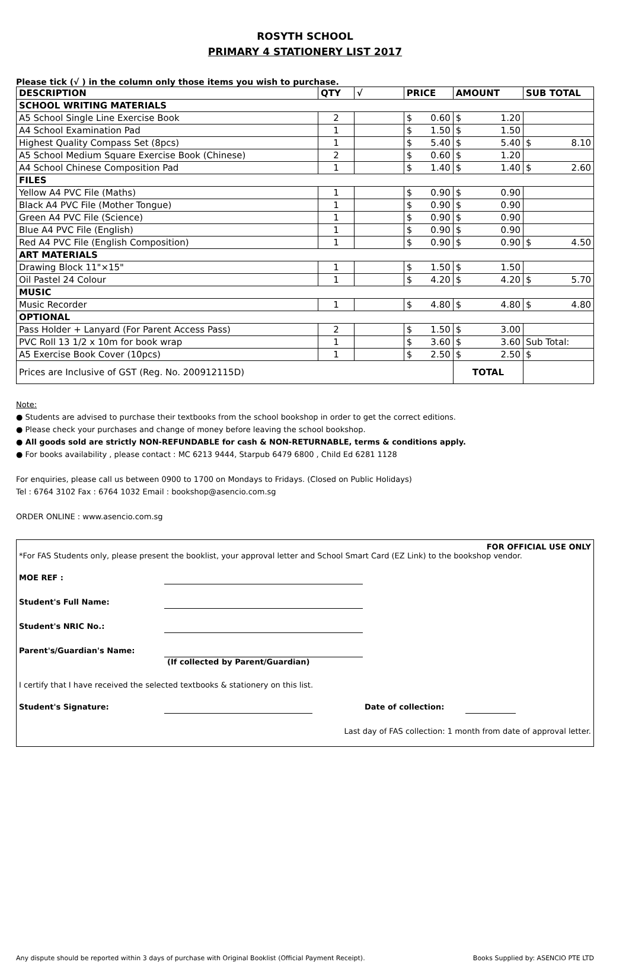ROSYTH SCHOOL
PRIMARY 4 STATIONERY LIST 2017
Please tick (√ ) in the column only those items you wish to purchase.
| DESCRIPTION | QTY | √ | PRICE | AMOUNT | SUB TOTAL |
| --- | --- | --- | --- | --- | --- |
| SCHOOL WRITING MATERIALS | | | | | |
| A5 School Single Line Exercise Book | 2 | | $ 0.60 | $ 1.20 | |
| A4 School Examination Pad | 1 | | $ 1.50 | $ 1.50 | |
| Highest Quality Compass Set (8pcs) | 1 | | $ 5.40 | $ 5.40 | $ 8.10 |
| A5 School Medium Square Exercise Book (Chinese) | 2 | | $ 0.60 | $ 1.20 | |
| A4 School Chinese Composition Pad | 1 | | $ 1.40 | $ 1.40 | $ 2.60 |
| FILES | | | | | |
| Yellow A4 PVC File (Maths) | 1 | | $ 0.90 | $ 0.90 | |
| Black A4 PVC File (Mother Tongue) | 1 | | $ 0.90 | $ 0.90 | |
| Green A4 PVC File (Science) | 1 | | $ 0.90 | $ 0.90 | |
| Blue A4 PVC File (English) | 1 | | $ 0.90 | $ 0.90 | |
| Red A4 PVC File (English Composition) | 1 | | $ 0.90 | $ 0.90 | $ 4.50 |
| ART MATERIALS | | | | | |
| Drawing Block 11"×15" | 1 | | $ 1.50 | $ 1.50 | |
| Oil Pastel 24 Colour | 1 | | $ 4.20 | $ 4.20 | $ 5.70 |
| MUSIC | | | | | |
| Music Recorder | 1 | | $ 4.80 | $ 4.80 | $ 4.80 |
| OPTIONAL | | | | | |
| Pass Holder + Lanyard (For Parent Access Pass) | 2 | | $ 1.50 | $ 3.00 | |
| PVC Roll 13 1/2 x 10m for book wrap | 1 | | $ 3.60 | $ 3.60 | Sub Total: |
| A5 Exercise Book Cover (10pcs) | 1 | | $ 2.50 | $ 2.50 | $ |
| Prices are Inclusive of GST (Reg. No. 200912115D) | | | | TOTAL | |
Note:
● Students are advised to purchase their textbooks from the school bookshop in order to get the correct editions.
● Please check your purchases and change of money before leaving the school bookshop.
● All goods sold are strictly NON-REFUNDABLE for cash & NON-RETURNABLE, terms & conditions apply.
● For books availability , please contact : MC 6213 9444, Starpub 6479 6800 , Child Ed 6281 1128
For enquiries, please call us between 0900 to 1700 on Mondays to Fridays. (Closed on Public Holidays)
Tel : 6764 3102 Fax : 6764 1032 Email : bookshop@asencio.com.sg
ORDER ONLINE : www.asencio.com.sg
FOR OFFICIAL USE ONLY
*For FAS Students only, please present the booklist, your approval letter and School Smart Card (EZ Link) to the bookshop vendor.
MOE REF :
Student's Full Name:
Student's NRIC No.:
Parent's/Guardian's Name:
(If collected by Parent/Guardian)
I certify that I have received the selected textbooks & stationery on this list.
Student's Signature: Date of collection:
Last day of FAS collection: 1 month from date of approval letter.
Any dispute should be reported within 3 days of purchase with Original Booklist (Official Payment Receipt). Books Supplied by: ASENCIO PTE LTD